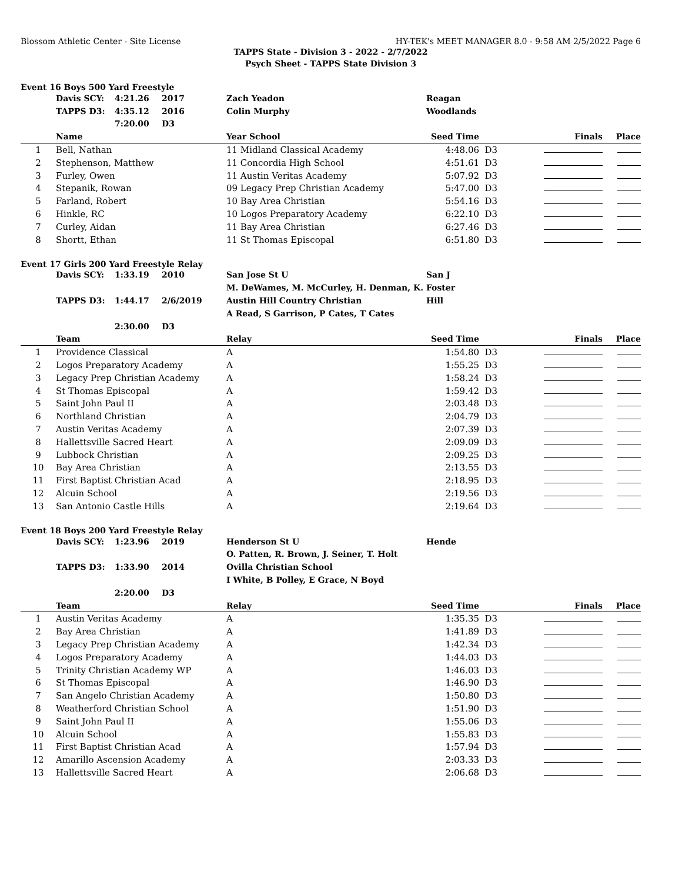Blossom Athletic Center - Site License HY-TEK's MEET MANAGER 8.0 - 9:58 AM 2/5/2022 Page 6
TAPPS State - Division 3 - 2022 - 2/7/2022
Psych Sheet - TAPPS State Division 3
Event 16 Boys 500 Yard Freestyle
| | Davis SCY: | 4:21.26 | 2017 | Zach Yeadon | Reagan | | | |
| | TAPPS D3: | 4:35.12 | 2016 | Colin Murphy | Woodlands | | | |
| | | 7:20.00 | D3 | | | | | |
| | Name | | | Year School | Seed Time | | Finals | Place |
| 1 | Bell, Nathan | | | 11 Midland Classical Academy | 4:48.06 | D3 | | |
| 2 | Stephenson, Matthew | | | 11 Concordia High School | 4:51.61 | D3 | | |
| 3 | Furley, Owen | | | 11 Austin Veritas Academy | 5:07.92 | D3 | | |
| 4 | Stepanik, Rowan | | | 09 Legacy Prep Christian Academy | 5:47.00 | D3 | | |
| 5 | Farland, Robert | | | 10 Bay Area Christian | 5:54.16 | D3 | | |
| 6 | Hinkle, RC | | | 10 Logos Preparatory Academy | 6:22.10 | D3 | | |
| 7 | Curley, Aidan | | | 11 Bay Area Christian | 6:27.46 | D3 | | |
| 8 | Shortt, Ethan | | | 11 St Thomas Episcopal | 6:51.80 | D3 | | |
Event 17 Girls 200 Yard Freestyle Relay
| | Davis SCY: | 1:33.19 | 2010 | San Jose St U | San J | | | |
| | | | | M. DeWames, M. McCurley, H. Denman, K. Foster | | | | |
| | TAPPS D3: | 1:44.17 | 2/6/2019 | Austin Hill Country Christian | Hill | | | |
| | | | | A Read, S Garrison, P Cates, T Cates | | | | |
| | | 2:30.00 | D3 | | | | | |
| | Team | | | Relay | Seed Time | | Finals | Place |
| 1 | Providence Classical | | | A | 1:54.80 | D3 | | |
| 2 | Logos Preparatory Academy | | | A | 1:55.25 | D3 | | |
| 3 | Legacy Prep Christian Academy | | | A | 1:58.24 | D3 | | |
| 4 | St Thomas Episcopal | | | A | 1:59.42 | D3 | | |
| 5 | Saint John Paul II | | | A | 2:03.48 | D3 | | |
| 6 | Northland Christian | | | A | 2:04.79 | D3 | | |
| 7 | Austin Veritas Academy | | | A | 2:07.39 | D3 | | |
| 8 | Hallettsville Sacred Heart | | | A | 2:09.09 | D3 | | |
| 9 | Lubbock Christian | | | A | 2:09.25 | D3 | | |
| 10 | Bay Area Christian | | | A | 2:13.55 | D3 | | |
| 11 | First Baptist Christian Acad | | | A | 2:18.95 | D3 | | |
| 12 | Alcuin School | | | A | 2:19.56 | D3 | | |
| 13 | San Antonio Castle Hills | | | A | 2:19.64 | D3 | | |
Event 18 Boys 200 Yard Freestyle Relay
| | Davis SCY: | 1:23.96 | 2019 | Henderson St U | Hende | | | |
| | | | | O. Patten, R. Brown, J. Seiner, T. Holt | | | | |
| | TAPPS D3: | 1:33.90 | 2014 | Ovilla Christian School | | | | |
| | | | | I White, B Polley, E Grace, N Boyd | | | | |
| | | 2:20.00 | D3 | | | | | |
| | Team | | | Relay | Seed Time | | Finals | Place |
| 1 | Austin Veritas Academy | | | A | 1:35.35 | D3 | | |
| 2 | Bay Area Christian | | | A | 1:41.89 | D3 | | |
| 3 | Legacy Prep Christian Academy | | | A | 1:42.34 | D3 | | |
| 4 | Logos Preparatory Academy | | | A | 1:44.03 | D3 | | |
| 5 | Trinity Christian Academy WP | | | A | 1:46.03 | D3 | | |
| 6 | St Thomas Episcopal | | | A | 1:46.90 | D3 | | |
| 7 | San Angelo Christian Academy | | | A | 1:50.80 | D3 | | |
| 8 | Weatherford Christian School | | | A | 1:51.90 | D3 | | |
| 9 | Saint John Paul II | | | A | 1:55.06 | D3 | | |
| 10 | Alcuin School | | | A | 1:55.83 | D3 | | |
| 11 | First Baptist Christian Acad | | | A | 1:57.94 | D3 | | |
| 12 | Amarillo Ascension Academy | | | A | 2:03.33 | D3 | | |
| 13 | Hallettsville Sacred Heart | | | A | 2:06.68 | D3 | | |